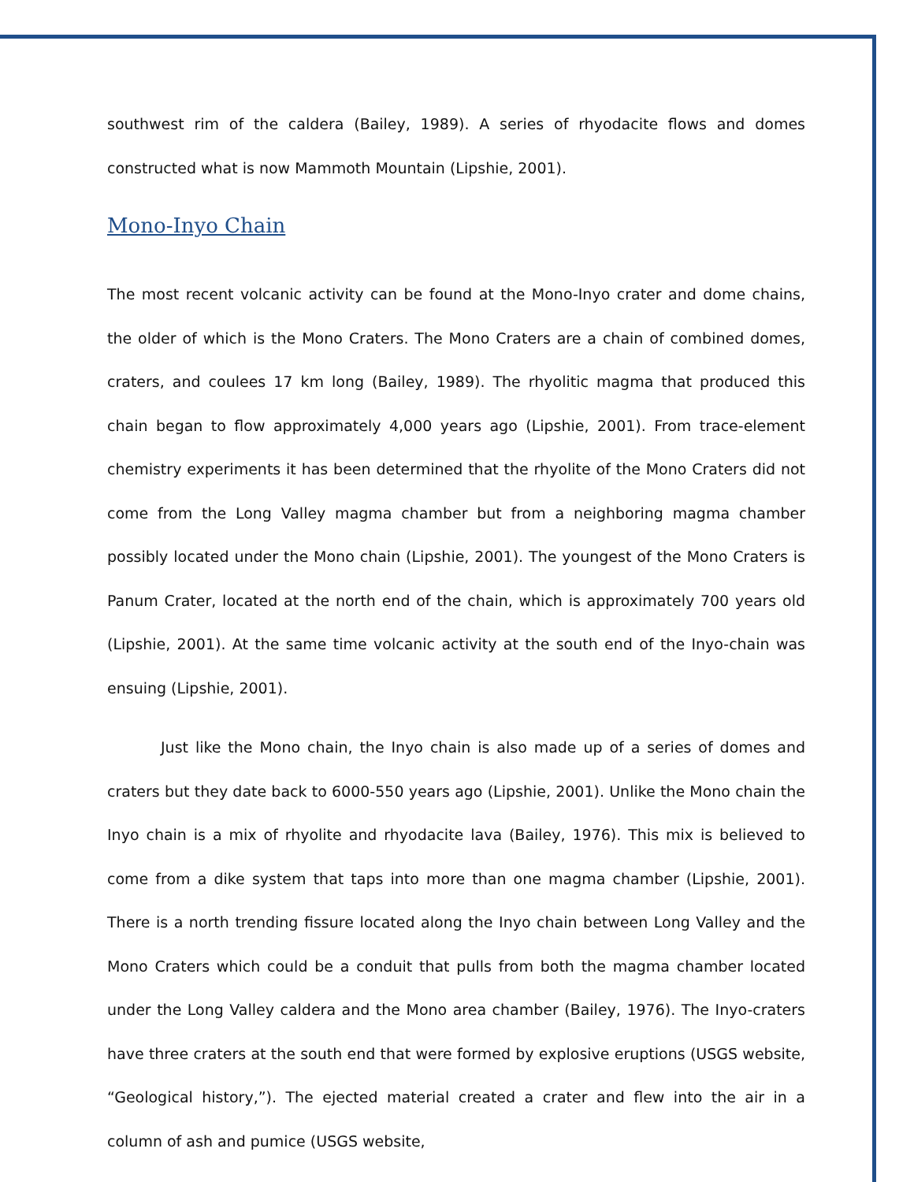southwest rim of the caldera (Bailey, 1989). A series of rhyodacite flows and domes constructed what is now Mammoth Mountain (Lipshie, 2001).
Mono-Inyo Chain
The most recent volcanic activity can be found at the Mono-Inyo crater and dome chains, the older of which is the Mono Craters. The Mono Craters are a chain of combined domes, craters, and coulees 17 km long (Bailey, 1989). The rhyolitic magma that produced this chain began to flow approximately 4,000 years ago (Lipshie, 2001). From trace-element chemistry experiments it has been determined that the rhyolite of the Mono Craters did not come from the Long Valley magma chamber but from a neighboring magma chamber possibly located under the Mono chain (Lipshie, 2001). The youngest of the Mono Craters is Panum Crater, located at the north end of the chain, which is approximately 700 years old (Lipshie, 2001). At the same time volcanic activity at the south end of the Inyo-chain was ensuing (Lipshie, 2001).
Just like the Mono chain, the Inyo chain is also made up of a series of domes and craters but they date back to 6000-550 years ago (Lipshie, 2001). Unlike the Mono chain the Inyo chain is a mix of rhyolite and rhyodacite lava (Bailey, 1976). This mix is believed to come from a dike system that taps into more than one magma chamber (Lipshie, 2001). There is a north trending fissure located along the Inyo chain between Long Valley and the Mono Craters which could be a conduit that pulls from both the magma chamber located under the Long Valley caldera and the Mono area chamber (Bailey, 1976). The Inyo-craters have three craters at the south end that were formed by explosive eruptions (USGS website, “Geological history,”). The ejected material created a crater and flew into the air in a column of ash and pumice (USGS website,